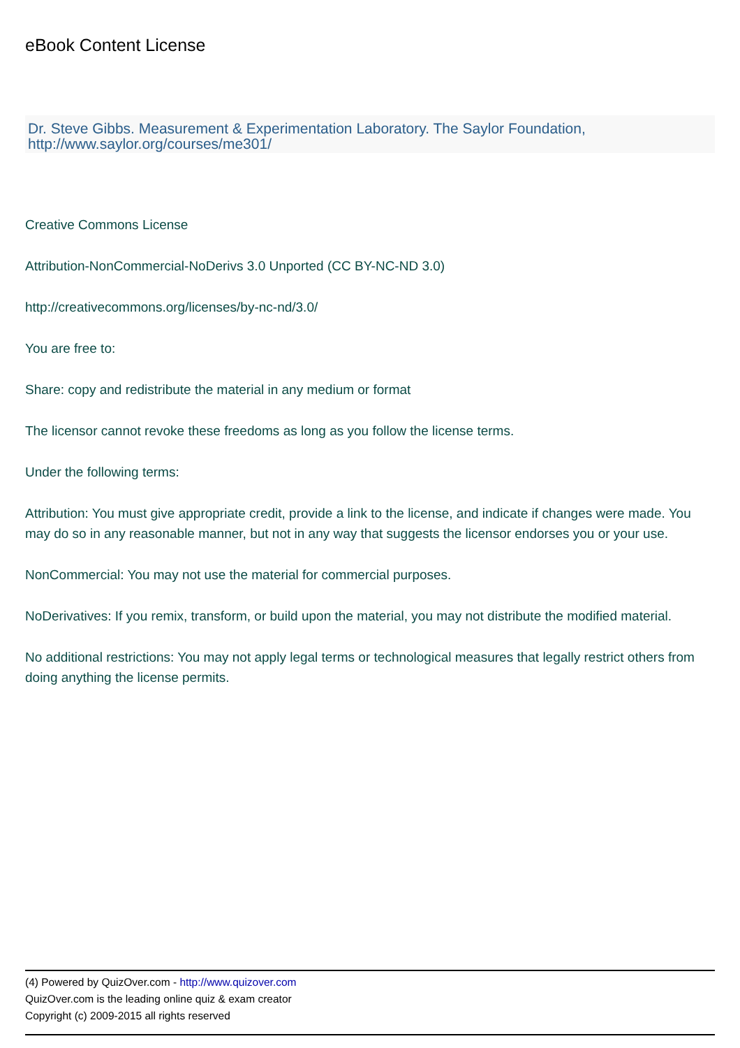eBook Content License
Dr. Steve Gibbs. Measurement & Experimentation Laboratory. The Saylor Foundation, http://www.saylor.org/courses/me301/
Creative Commons License
Attribution-NonCommercial-NoDerivs 3.0 Unported (CC BY-NC-ND 3.0)
http://creativecommons.org/licenses/by-nc-nd/3.0/
You are free to:
Share: copy and redistribute the material in any medium or format
The licensor cannot revoke these freedoms as long as you follow the license terms.
Under the following terms:
Attribution: You must give appropriate credit, provide a link to the license, and indicate if changes were made. You may do so in any reasonable manner, but not in any way that suggests the licensor endorses you or your use.
NonCommercial: You may not use the material for commercial purposes.
NoDerivatives: If you remix, transform, or build upon the material, you may not distribute the modified material.
No additional restrictions: You may not apply legal terms or technological measures that legally restrict others from doing anything the license permits.
(4) Powered by QuizOver.com - http://www.quizover.com
QuizOver.com is the leading online quiz & exam creator
Copyright (c) 2009-2015 all rights reserved